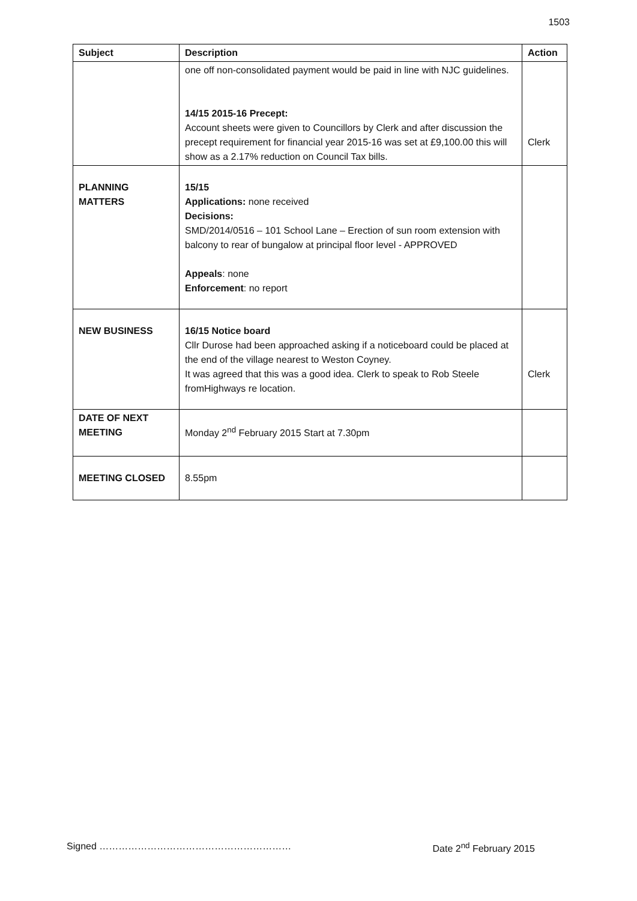1503
| Subject | Description | Action |
| --- | --- | --- |
| | one off non-consolidated payment would be paid in line with NJC guidelines. 14/15 2015-16 Precept: Account sheets were given to Councillors by Clerk and after discussion the precept requirement for financial year 2015-16 was set at £9,100.00 this will show as a 2.17% reduction on Council Tax bills. | Clerk |
| PLANNING MATTERS | 15/15 Applications: none received Decisions: SMD/2014/0516 – 101 School Lane – Erection of sun room extension with balcony to rear of bungalow at principal floor level - APPROVED Appeals : none Enforcement : no report | |
| NEW BUSINESS | 16/15 Notice board Cllr Durose had been approached asking if a noticeboard could be placed at the end of the village nearest to Weston Coyney. It was agreed that this was a good idea. Clerk to speak to Rob Steele fromHighways re location. | Clerk |
| DATE OF NEXT MEETING | Monday 2<sup>nd</sup> February 2015 Start at 7.30pm | |
| MEETING CLOSED | 8.55pm | |
Signed …………………………………………………… Date 2<sup>nd</sup> February 2015